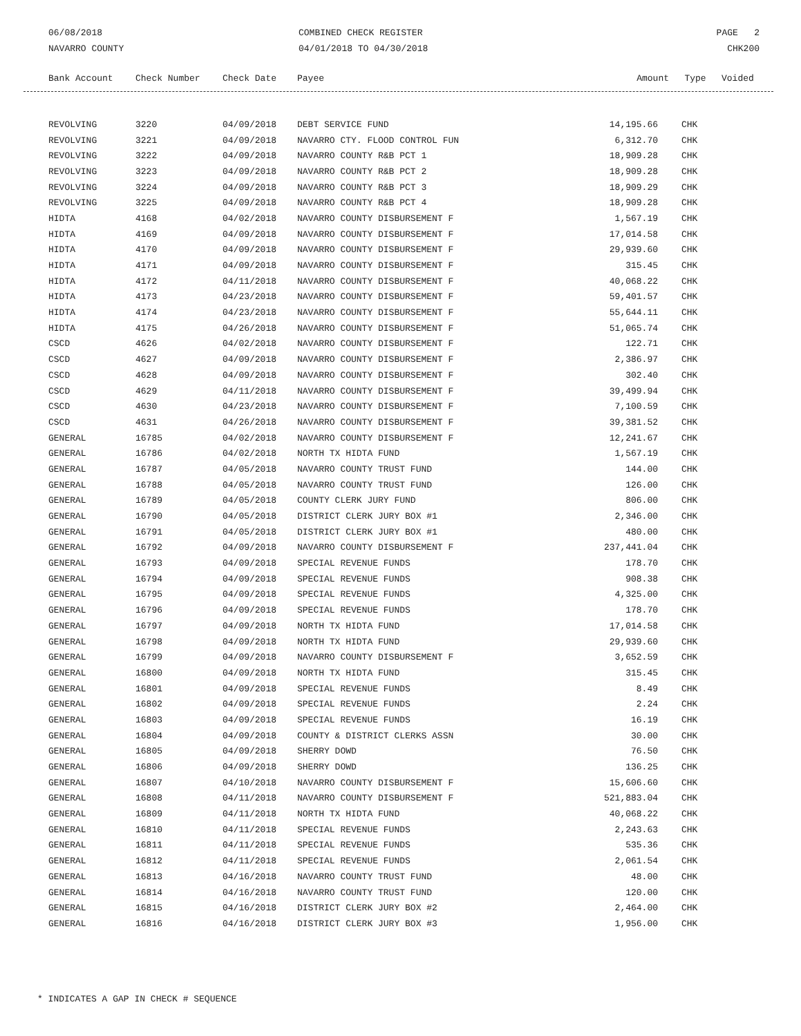06/08/2018
NAVARRO COUNTY
COMBINED CHECK REGISTER
04/01/2018 TO 04/30/2018
PAGE 2
CHK200
| Bank Account | Check Number | Check Date | Payee | Amount | Type | Voided |
| --- | --- | --- | --- | --- | --- | --- |
| REVOLVING | 3220 | 04/09/2018 | DEBT SERVICE FUND | 14,195.66 | CHK |
| REVOLVING | 3221 | 04/09/2018 | NAVARRO CTY. FLOOD CONTROL FUN | 6,312.70 | CHK |
| REVOLVING | 3222 | 04/09/2018 | NAVARRO COUNTY R&B PCT 1 | 18,909.28 | CHK |
| REVOLVING | 3223 | 04/09/2018 | NAVARRO COUNTY R&B PCT 2 | 18,909.28 | CHK |
| REVOLVING | 3224 | 04/09/2018 | NAVARRO COUNTY R&B PCT 3 | 18,909.29 | CHK |
| REVOLVING | 3225 | 04/09/2018 | NAVARRO COUNTY R&B PCT 4 | 18,909.28 | CHK |
| HIDTA | 4168 | 04/02/2018 | NAVARRO COUNTY DISBURSEMENT F | 1,567.19 | CHK |
| HIDTA | 4169 | 04/09/2018 | NAVARRO COUNTY DISBURSEMENT F | 17,014.58 | CHK |
| HIDTA | 4170 | 04/09/2018 | NAVARRO COUNTY DISBURSEMENT F | 29,939.60 | CHK |
| HIDTA | 4171 | 04/09/2018 | NAVARRO COUNTY DISBURSEMENT F | 315.45 | CHK |
| HIDTA | 4172 | 04/11/2018 | NAVARRO COUNTY DISBURSEMENT F | 40,068.22 | CHK |
| HIDTA | 4173 | 04/23/2018 | NAVARRO COUNTY DISBURSEMENT F | 59,401.57 | CHK |
| HIDTA | 4174 | 04/23/2018 | NAVARRO COUNTY DISBURSEMENT F | 55,644.11 | CHK |
| HIDTA | 4175 | 04/26/2018 | NAVARRO COUNTY DISBURSEMENT F | 51,065.74 | CHK |
| CSCD | 4626 | 04/02/2018 | NAVARRO COUNTY DISBURSEMENT F | 122.71 | CHK |
| CSCD | 4627 | 04/09/2018 | NAVARRO COUNTY DISBURSEMENT F | 2,386.97 | CHK |
| CSCD | 4628 | 04/09/2018 | NAVARRO COUNTY DISBURSEMENT F | 302.40 | CHK |
| CSCD | 4629 | 04/11/2018 | NAVARRO COUNTY DISBURSEMENT F | 39,499.94 | CHK |
| CSCD | 4630 | 04/23/2018 | NAVARRO COUNTY DISBURSEMENT F | 7,100.59 | CHK |
| CSCD | 4631 | 04/26/2018 | NAVARRO COUNTY DISBURSEMENT F | 39,381.52 | CHK |
| GENERAL | 16785 | 04/02/2018 | NAVARRO COUNTY DISBURSEMENT F | 12,241.67 | CHK |
| GENERAL | 16786 | 04/02/2018 | NORTH TX HIDTA FUND | 1,567.19 | CHK |
| GENERAL | 16787 | 04/05/2018 | NAVARRO COUNTY TRUST FUND | 144.00 | CHK |
| GENERAL | 16788 | 04/05/2018 | NAVARRO COUNTY TRUST FUND | 126.00 | CHK |
| GENERAL | 16789 | 04/05/2018 | COUNTY CLERK JURY FUND | 806.00 | CHK |
| GENERAL | 16790 | 04/05/2018 | DISTRICT CLERK JURY BOX #1 | 2,346.00 | CHK |
| GENERAL | 16791 | 04/05/2018 | DISTRICT CLERK JURY BOX #1 | 480.00 | CHK |
| GENERAL | 16792 | 04/09/2018 | NAVARRO COUNTY DISBURSEMENT F | 237,441.04 | CHK |
| GENERAL | 16793 | 04/09/2018 | SPECIAL REVENUE FUNDS | 178.70 | CHK |
| GENERAL | 16794 | 04/09/2018 | SPECIAL REVENUE FUNDS | 908.38 | CHK |
| GENERAL | 16795 | 04/09/2018 | SPECIAL REVENUE FUNDS | 4,325.00 | CHK |
| GENERAL | 16796 | 04/09/2018 | SPECIAL REVENUE FUNDS | 178.70 | CHK |
| GENERAL | 16797 | 04/09/2018 | NORTH TX HIDTA FUND | 17,014.58 | CHK |
| GENERAL | 16798 | 04/09/2018 | NORTH TX HIDTA FUND | 29,939.60 | CHK |
| GENERAL | 16799 | 04/09/2018 | NAVARRO COUNTY DISBURSEMENT F | 3,652.59 | CHK |
| GENERAL | 16800 | 04/09/2018 | NORTH TX HIDTA FUND | 315.45 | CHK |
| GENERAL | 16801 | 04/09/2018 | SPECIAL REVENUE FUNDS | 8.49 | CHK |
| GENERAL | 16802 | 04/09/2018 | SPECIAL REVENUE FUNDS | 2.24 | CHK |
| GENERAL | 16803 | 04/09/2018 | SPECIAL REVENUE FUNDS | 16.19 | CHK |
| GENERAL | 16804 | 04/09/2018 | COUNTY & DISTRICT CLERKS ASSN | 30.00 | CHK |
| GENERAL | 16805 | 04/09/2018 | SHERRY DOWD | 76.50 | CHK |
| GENERAL | 16806 | 04/09/2018 | SHERRY DOWD | 136.25 | CHK |
| GENERAL | 16807 | 04/10/2018 | NAVARRO COUNTY DISBURSEMENT F | 15,606.60 | CHK |
| GENERAL | 16808 | 04/11/2018 | NAVARRO COUNTY DISBURSEMENT F | 521,883.04 | CHK |
| GENERAL | 16809 | 04/11/2018 | NORTH TX HIDTA FUND | 40,068.22 | CHK |
| GENERAL | 16810 | 04/11/2018 | SPECIAL REVENUE FUNDS | 2,243.63 | CHK |
| GENERAL | 16811 | 04/11/2018 | SPECIAL REVENUE FUNDS | 535.36 | CHK |
| GENERAL | 16812 | 04/11/2018 | SPECIAL REVENUE FUNDS | 2,061.54 | CHK |
| GENERAL | 16813 | 04/16/2018 | NAVARRO COUNTY TRUST FUND | 48.00 | CHK |
| GENERAL | 16814 | 04/16/2018 | NAVARRO COUNTY TRUST FUND | 120.00 | CHK |
| GENERAL | 16815 | 04/16/2018 | DISTRICT CLERK JURY BOX #2 | 2,464.00 | CHK |
| GENERAL | 16816 | 04/16/2018 | DISTRICT CLERK JURY BOX #3 | 1,956.00 | CHK |
* INDICATES A GAP IN CHECK # SEQUENCE